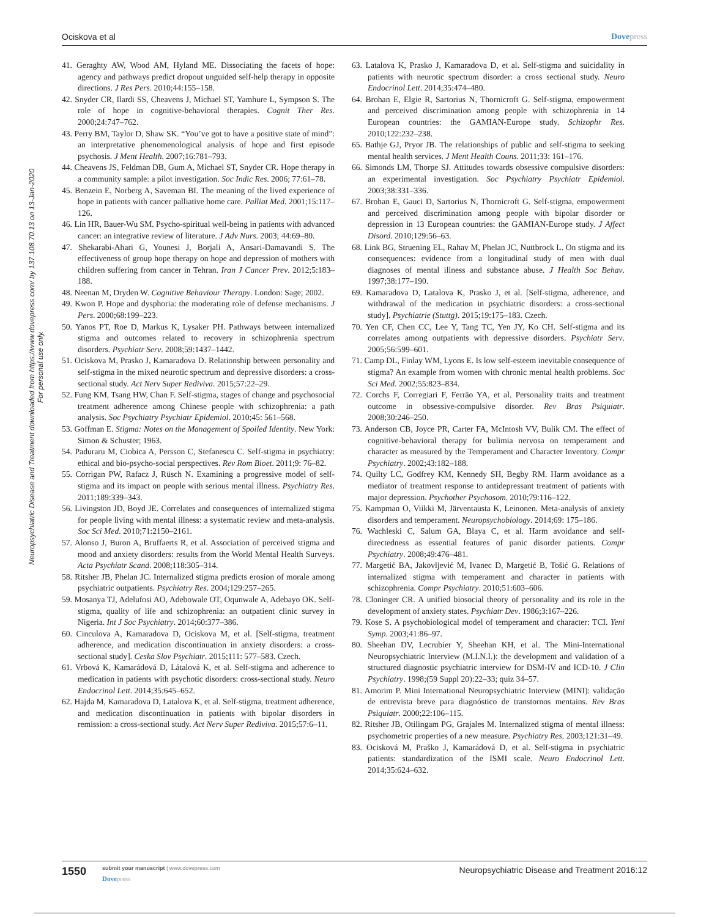Ociskova et al Dovepress
Neuropsychiatric Disease and Treatment downloaded from https://www.dovepress.com/ by 137.108.70.13 on 13-Jan-2020
For personal use only.
41. Geraghty AW, Wood AM, Hyland ME. Dissociating the facets of hope: agency and pathways predict dropout unguided self-help therapy in opposite directions. J Res Pers. 2010;44:155–158.
42. Snyder CR, Ilardi SS, Cheavens J, Michael ST, Yamhure L, Sympson S. The role of hope in cognitive-behavioral therapies. Cognit Ther Res. 2000;24:747–762.
43. Perry BM, Taylor D, Shaw SK. “You’ve got to have a positive state of mind”: an interpretative phenomenological analysis of hope and first episode psychosis. J Ment Health. 2007;16:781–793.
44. Cheavens JS, Feldman DB, Gum A, Michael ST, Snyder CR. Hope therapy in a community sample: a pilot investigation. Soc Indic Res. 2006; 77:61–78.
45. Benzein E, Norberg A, Saveman BI. The meaning of the lived experience of hope in patients with cancer palliative home care. Palliat Med. 2001;15:117–126.
46. Lin HR, Bauer-Wu SM. Psycho-spiritual well-being in patients with advanced cancer: an integrative review of literature. J Adv Nurs. 2003; 44:69–80.
47. Shekarabi-Ahari G, Younesi J, Borjali A, Ansari-Damavandi S. The effectiveness of group hope therapy on hope and depression of mothers with children suffering from cancer in Tehran. Iran J Cancer Prev. 2012;5:183–188.
48. Neenan M, Dryden W. Cognitive Behaviour Therapy. London: Sage; 2002.
49. Kwon P. Hope and dysphoria: the moderating role of defense mechanisms. J Pers. 2000;68:199–223.
50. Yanos PT, Roe D, Markus K, Lysaker PH. Pathways between internalized stigma and outcomes related to recovery in schizophrenia spectrum disorders. Psychiatr Serv. 2008;59:1437–1442.
51. Ociskova M, Prasko J, Kamaradova D. Relationship between personality and self-stigma in the mixed neurotic spectrum and depressive disorders: a cross-sectional study. Act Nerv Super Rediviva. 2015;57:22–29.
52. Fung KM, Tsang HW, Chan F. Self-stigma, stages of change and psychosocial treatment adherence among Chinese people with schizophrenia: a path analysis. Soc Psychiatry Psychiatr Epidemiol. 2010;45: 561–568.
53. Goffman E. Stigma: Notes on the Management of Spoiled Identity. New York: Simon & Schuster; 1963.
54. Paduraru M, Ciobica A, Persson C, Stefanescu C. Self-stigma in psychiatry: ethical and bio-psycho-social perspectives. Rev Rom Bioet. 2011;9: 76–82.
55. Corrigan PW, Rafacz J, Rüsch N. Examining a progressive model of self-stigma and its impact on people with serious mental illness. Psychiatry Res. 2011;189:339–343.
56. Livingston JD, Boyd JE. Correlates and consequences of internalized stigma for people living with mental illness: a systematic review and meta-analysis. Soc Sci Med. 2010;71:2150–2161.
57. Alonso J, Buron A, Bruffaerts R, et al. Association of perceived stigma and mood and anxiety disorders: results from the World Mental Health Surveys. Acta Psychiatr Scand. 2008;118:305–314.
58. Ritsher JB, Phelan JC. Internalized stigma predicts erosion of morale among psychiatric outpatients. Psychiatry Res. 2004;129:257–265.
59. Mosanya TJ, Adelufosi AO, Adebowale OT, Oqunwale A, Adebayo OK. Self-stigma, quality of life and schizophrenia: an outpatient clinic survey in Nigeria. Int J Soc Psychiatry. 2014;60:377–386.
60. Cinculova A, Kamaradova D, Ociskova M, et al. [Self-stigma, treatment adherence, and medication discontinuation in anxiety disorders: a cross-sectional study]. Ceska Slov Psychiatr. 2015;111: 577–583. Czech.
61. Vrbová K, Kamarádová D, Látalová K, et al. Self-stigma and adherence to medication in patients with psychotic disorders: cross-sectional study. Neuro Endocrinol Lett. 2014;35:645–652.
62. Hajda M, Kamaradova D, Latalova K, et al. Self-stigma, treatment adherence, and medication discontinuation in patients with bipolar disorders in remission: a cross-sectional study. Act Nerv Super Rediviva. 2015;57:6–11.
63. Latalova K, Prasko J, Kamaradova D, et al. Self-stigma and suicidality in patients with neurotic spectrum disorder: a cross sectional study. Neuro Endocrinol Lett. 2014;35:474–480.
64. Brohan E, Elgie R, Sartorius N, Thornicroft G. Self-stigma, empowerment and perceived discrimination among people with schizophrenia in 14 European countries: the GAMIAN-Europe study. Schizophr Res. 2010;122:232–238.
65. Bathje GJ, Pryor JB. The relationships of public and self-stigma to seeking mental health services. J Ment Health Couns. 2011;33: 161–176.
66. Simonds LM, Thorpe SJ. Attitudes towards obsessive compulsive disorders: an experimental investigation. Soc Psychiatry Psychiatr Epidemiol. 2003;38:331–336.
67. Brohan E, Gauci D, Sartorius N, Thornicroft G. Self-stigma, empowerment and perceived discrimination among people with bipolar disorder or depression in 13 European countries: the GAMIAN-Europe study. J Affect Disord. 2010;129:56–63.
68. Link BG, Struening EL, Rahav M, Phelan JC, Nuttbrock L. On stigma and its consequences: evidence from a longitudinal study of men with dual diagnoses of mental illness and substance abuse. J Health Soc Behav. 1997;38:177–190.
69. Kamaradova D, Latalova K, Prasko J, et al. [Self-stigma, adherence, and withdrawal of the medication in psychiatric disorders: a cross-sectional study]. Psychiatrie (Stuttg). 2015;19:175–183. Czech.
70. Yen CF, Chen CC, Lee Y, Tang TC, Yen JY, Ko CH. Self-stigma and its correlates among outpatients with depressive disorders. Psychiatr Serv. 2005;56:599–601.
71. Camp DL, Finlay WM, Lyons E. Is low self-esteem inevitable consequence of stigma? An example from women with chronic mental health problems. Soc Sci Med. 2002;55:823–834.
72. Corchs F, Corregiari F, Ferrão YA, et al. Personality traits and treatment outcome in obsessive-compulsive disorder. Rev Bras Psiquiatr. 2008;30:246–250.
73. Anderson CB, Joyce PR, Carter FA, McIntosh VV, Bulik CM. The effect of cognitive-behavioral therapy for bulimia nervosa on temperament and character as measured by the Temperament and Character Inventory. Compr Psychiatry. 2002;43:182–188.
74. Quilty LC, Godfrey KM, Kennedy SH, Begby RM. Harm avoidance as a mediator of treatment response to antidepressant treatment of patients with major depression. Psychother Psychosom. 2010;79:116–122.
75. Kampman O, Viikki M, Järventausta K, Leinonen. Meta-analysis of anxiety disorders and temperament. Neuropsychobiology. 2014;69: 175–186.
76. Wachleski C, Salum GA, Blaya C, et al. Harm avoidance and self-directedness as essential features of panic disorder patients. Compr Psychiatry. 2008;49:476–481.
77. Margetić BA, Jakovljević M, Ivanec D, Margetić B, Tošić G. Relations of internalized stigma with temperament and character in patients with schizophrenia. Compr Psychiatry. 2010;51:603–606.
78. Cloninger CR. A unified biosocial theory of personality and its role in the development of anxiety states. Psychiatr Dev. 1986;3:167–226.
79. Kose S. A psychobiological model of temperament and character: TCI. Yeni Symp. 2003;41:86–97.
80. Sheehan DV, Lecrubier Y, Sheehan KH, et al. The Mini-International Neuropsychiatric Interview (M.I.N.I.): the development and validation of a structured diagnostic psychiatric interview for DSM-IV and ICD-10. J Clin Psychiatry. 1998;(59 Suppl 20):22–33; quiz 34–57.
81. Amorim P. Mini International Neuropsychiatric Interview (MINI): validação de entrevista breve para diagnóstico de transtornos mentains. Rev Bras Psiquiatr. 2000;22:106–115.
82. Ritsher JB, Otilingam PG, Grajales M. Internalized stigma of mental illness: psychometric properties of a new measure. Psychiatry Res. 2003;121:31–49.
83. Ocisková M, Praško J, Kamarádová D, et al. Self-stigma in psychiatric patients: standardization of the ISMI scale. Neuro Endocrinol Lett. 2014;35:624–632.
1550
submit your manuscript | www.dovepress.com
Dovepress
Neuropsychiatric Disease and Treatment 2016:12